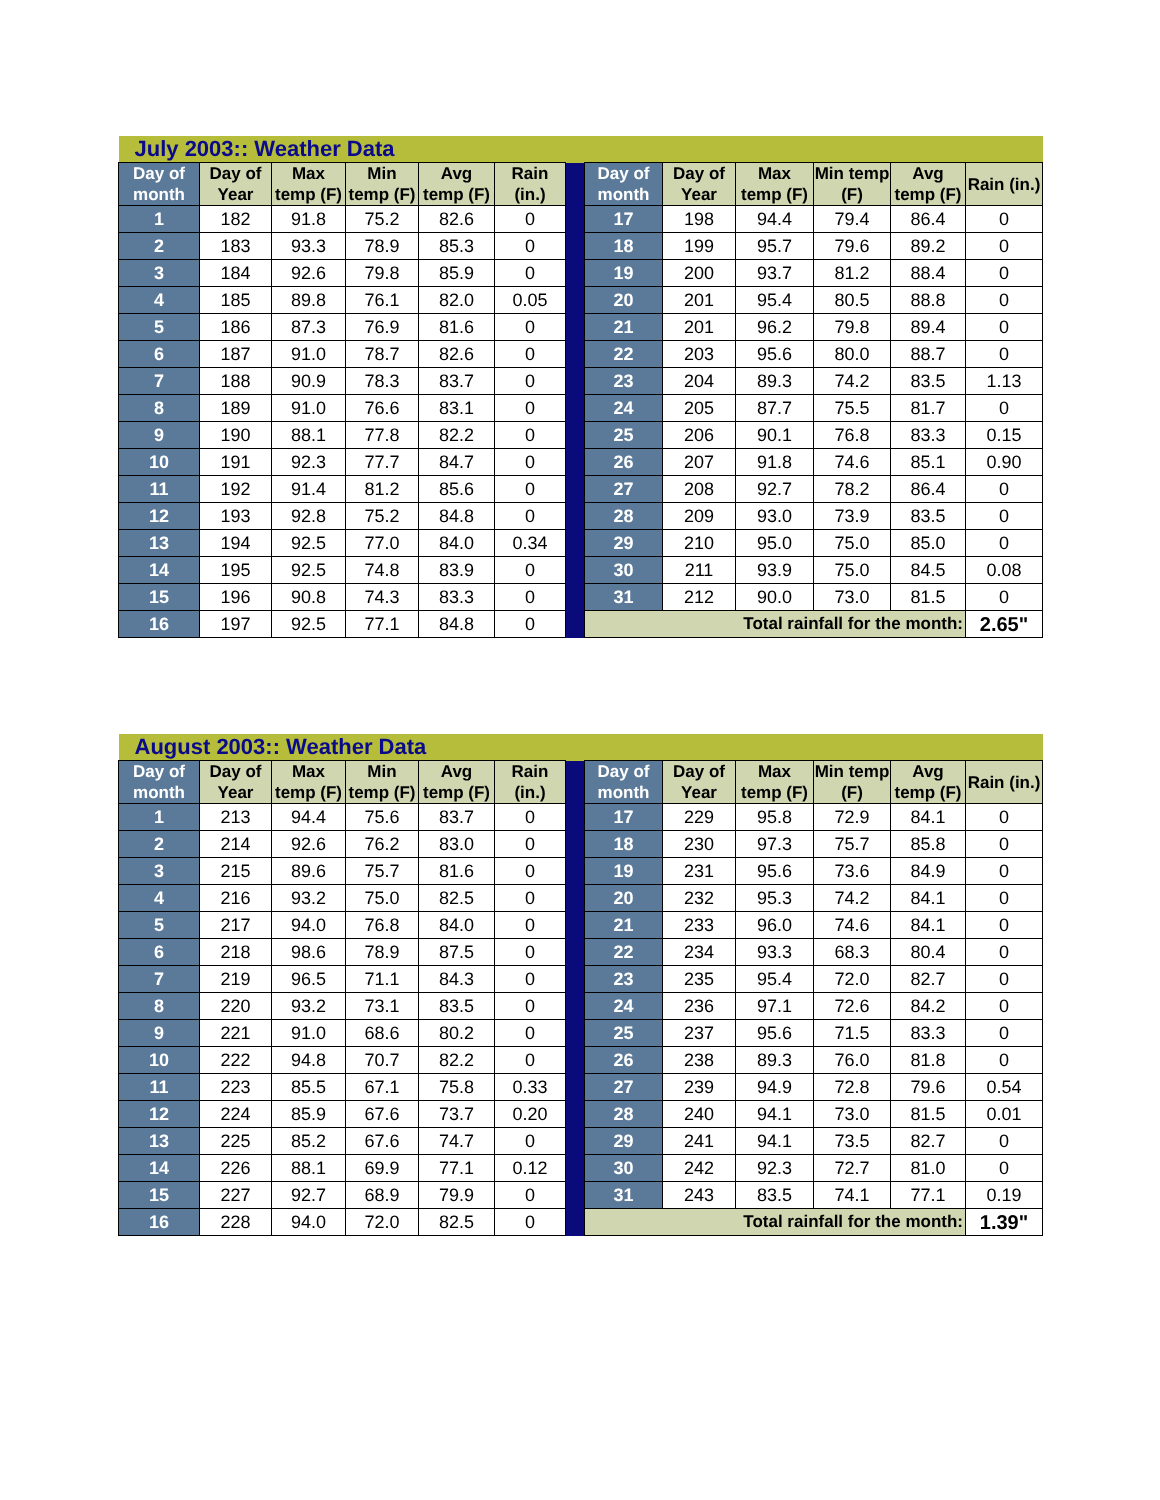| July 2003:: Weather Data | | | | | | | | | | | | |
| Day of month | Day of Year | Max temp (F) | Min temp (F) | Avg temp (F) | Rain (in.) | | Day of month | Day of Year | Max temp (F) | Min temp (F) | Avg temp (F) | Rain (in.) |
| 1 | 182 | 91.8 | 75.2 | 82.6 | 0 | | 17 | 198 | 94.4 | 79.4 | 86.4 | 0 |
| 2 | 183 | 93.3 | 78.9 | 85.3 | 0 | | 18 | 199 | 95.7 | 79.6 | 89.2 | 0 |
| 3 | 184 | 92.6 | 79.8 | 85.9 | 0 | | 19 | 200 | 93.7 | 81.2 | 88.4 | 0 |
| 4 | 185 | 89.8 | 76.1 | 82.0 | 0.05 | | 20 | 201 | 95.4 | 80.5 | 88.8 | 0 |
| 5 | 186 | 87.3 | 76.9 | 81.6 | 0 | | 21 | 201 | 96.2 | 79.8 | 89.4 | 0 |
| 6 | 187 | 91.0 | 78.7 | 82.6 | 0 | | 22 | 203 | 95.6 | 80.0 | 88.7 | 0 |
| 7 | 188 | 90.9 | 78.3 | 83.7 | 0 | | 23 | 204 | 89.3 | 74.2 | 83.5 | 1.13 |
| 8 | 189 | 91.0 | 76.6 | 83.1 | 0 | | 24 | 205 | 87.7 | 75.5 | 81.7 | 0 |
| 9 | 190 | 88.1 | 77.8 | 82.2 | 0 | | 25 | 206 | 90.1 | 76.8 | 83.3 | 0.15 |
| 10 | 191 | 92.3 | 77.7 | 84.7 | 0 | | 26 | 207 | 91.8 | 74.6 | 85.1 | 0.90 |
| 11 | 192 | 91.4 | 81.2 | 85.6 | 0 | | 27 | 208 | 92.7 | 78.2 | 86.4 | 0 |
| 12 | 193 | 92.8 | 75.2 | 84.8 | 0 | | 28 | 209 | 93.0 | 73.9 | 83.5 | 0 |
| 13 | 194 | 92.5 | 77.0 | 84.0 | 0.34 | | 29 | 210 | 95.0 | 75.0 | 85.0 | 0 |
| 14 | 195 | 92.5 | 74.8 | 83.9 | 0 | | 30 | 211 | 93.9 | 75.0 | 84.5 | 0.08 |
| 15 | 196 | 90.8 | 74.3 | 83.3 | 0 | | 31 | 212 | 90.0 | 73.0 | 81.5 | 0 |
| 16 | 197 | 92.5 | 77.1 | 84.8 | 0 | | Total rainfall for the month: | | | | | 2.65" |
| August 2003:: Weather Data | | | | | | | | | | | | |
| Day of month | Day of Year | Max temp (F) | Min temp (F) | Avg temp (F) | Rain (in.) | | Day of month | Day of Year | Max temp (F) | Min temp (F) | Avg temp (F) | Rain (in.) |
| 1 | 213 | 94.4 | 75.6 | 83.7 | 0 | | 17 | 229 | 95.8 | 72.9 | 84.1 | 0 |
| 2 | 214 | 92.6 | 76.2 | 83.0 | 0 | | 18 | 230 | 97.3 | 75.7 | 85.8 | 0 |
| 3 | 215 | 89.6 | 75.7 | 81.6 | 0 | | 19 | 231 | 95.6 | 73.6 | 84.9 | 0 |
| 4 | 216 | 93.2 | 75.0 | 82.5 | 0 | | 20 | 232 | 95.3 | 74.2 | 84.1 | 0 |
| 5 | 217 | 94.0 | 76.8 | 84.0 | 0 | | 21 | 233 | 96.0 | 74.6 | 84.1 | 0 |
| 6 | 218 | 98.6 | 78.9 | 87.5 | 0 | | 22 | 234 | 93.3 | 68.3 | 80.4 | 0 |
| 7 | 219 | 96.5 | 71.1 | 84.3 | 0 | | 23 | 235 | 95.4 | 72.0 | 82.7 | 0 |
| 8 | 220 | 93.2 | 73.1 | 83.5 | 0 | | 24 | 236 | 97.1 | 72.6 | 84.2 | 0 |
| 9 | 221 | 91.0 | 68.6 | 80.2 | 0 | | 25 | 237 | 95.6 | 71.5 | 83.3 | 0 |
| 10 | 222 | 94.8 | 70.7 | 82.2 | 0 | | 26 | 238 | 89.3 | 76.0 | 81.8 | 0 |
| 11 | 223 | 85.5 | 67.1 | 75.8 | 0.33 | | 27 | 239 | 94.9 | 72.8 | 79.6 | 0.54 |
| 12 | 224 | 85.9 | 67.6 | 73.7 | 0.20 | | 28 | 240 | 94.1 | 73.0 | 81.5 | 0.01 |
| 13 | 225 | 85.2 | 67.6 | 74.7 | 0 | | 29 | 241 | 94.1 | 73.5 | 82.7 | 0 |
| 14 | 226 | 88.1 | 69.9 | 77.1 | 0.12 | | 30 | 242 | 92.3 | 72.7 | 81.0 | 0 |
| 15 | 227 | 92.7 | 68.9 | 79.9 | 0 | | 31 | 243 | 83.5 | 74.1 | 77.1 | 0.19 |
| 16 | 228 | 94.0 | 72.0 | 82.5 | 0 | | Total rainfall for the month: | | | | | 1.39" |